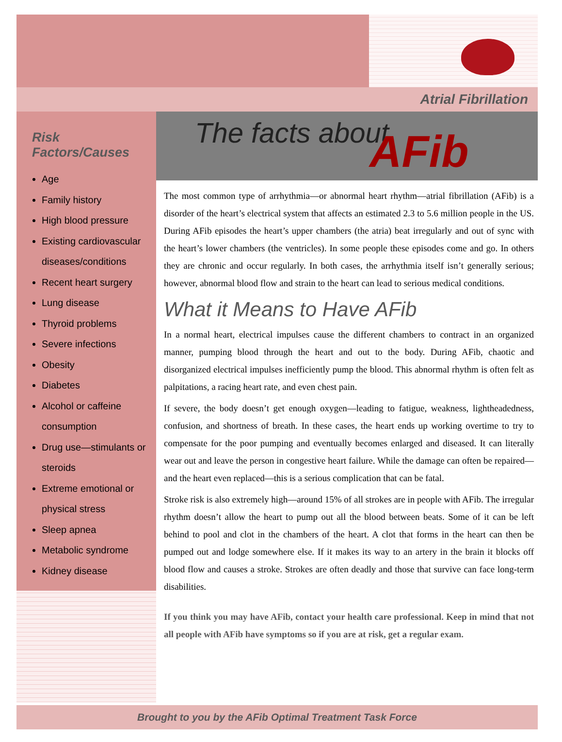Atrial Fibrillation
Risk Factors/Causes
Age
Family history
High blood pressure
Existing cardiovascular diseases/conditions
Recent heart surgery
Lung disease
Thyroid problems
Severe infections
Obesity
Diabetes
Alcohol or caffeine consumption
Drug use—stimulants or steroids
Extreme emotional or physical stress
Sleep apnea
Metabolic syndrome
Kidney disease
The facts about AFib
The most common type of arrhythmia—or abnormal heart rhythm—atrial fibrillation (AFib) is a disorder of the heart’s electrical system that affects an estimated 2.3 to 5.6 million people in the US. During AFib episodes the heart’s upper chambers (the atria) beat irregularly and out of sync with the heart’s lower chambers (the ventricles). In some people these episodes come and go. In others they are chronic and occur regularly. In both cases, the arrhythmia itself isn’t generally serious; however, abnormal blood flow and strain to the heart can lead to serious medical conditions.
What it Means to Have AFib
In a normal heart, electrical impulses cause the different chambers to contract in an organized manner, pumping blood through the heart and out to the body. During AFib, chaotic and disorganized electrical impulses inefficiently pump the blood. This abnormal rhythm is often felt as palpitations, a racing heart rate, and even chest pain.
If severe, the body doesn’t get enough oxygen—leading to fatigue, weakness, lightheadedness, confusion, and shortness of breath. In these cases, the heart ends up working overtime to try to compensate for the poor pumping and eventually becomes enlarged and diseased. It can literally wear out and leave the person in congestive heart failure. While the damage can often be repaired—and the heart even replaced—this is a serious complication that can be fatal.
Stroke risk is also extremely high—around 15% of all strokes are in people with AFib. The irregular rhythm doesn’t allow the heart to pump out all the blood between beats. Some of it can be left behind to pool and clot in the chambers of the heart. A clot that forms in the heart can then be pumped out and lodge somewhere else. If it makes its way to an artery in the brain it blocks off blood flow and causes a stroke. Strokes are often deadly and those that survive can face long-term disabilities.
If you think you may have AFib, contact your health care professional. Keep in mind that not all people with AFib have symptoms so if you are at risk, get a regular exam.
Brought to you by the AFib Optimal Treatment Task Force